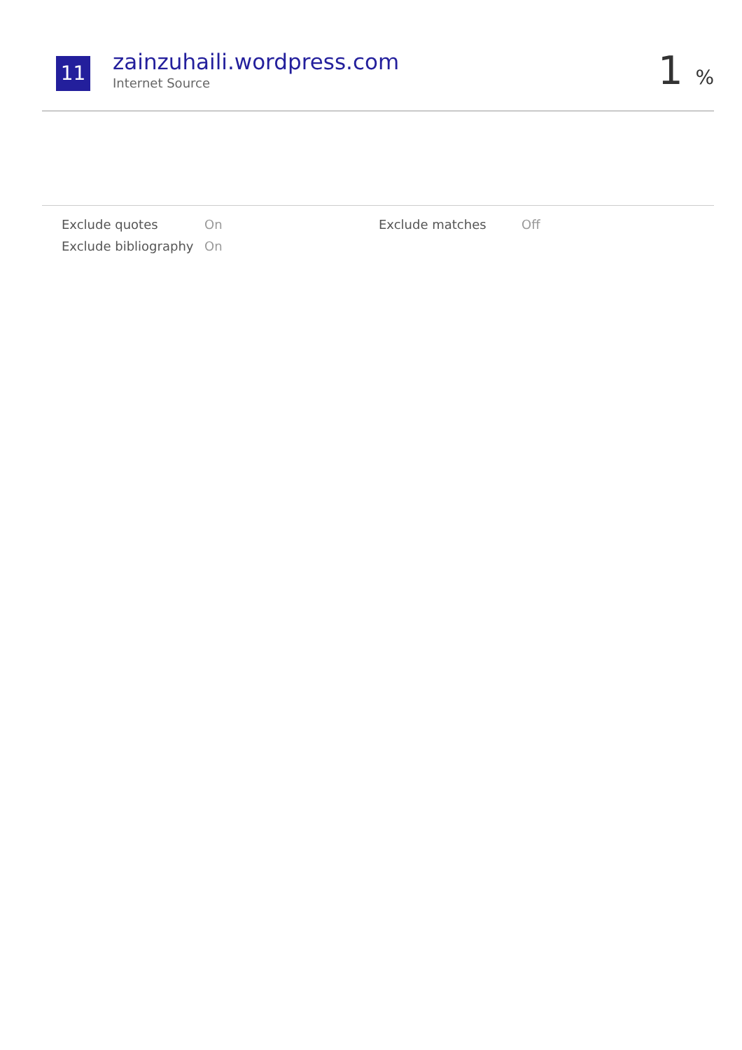11
zainzuhaili.wordpress.com
Internet Source
1 %
Exclude quotes
On
Exclude matches
Off
Exclude bibliography
On